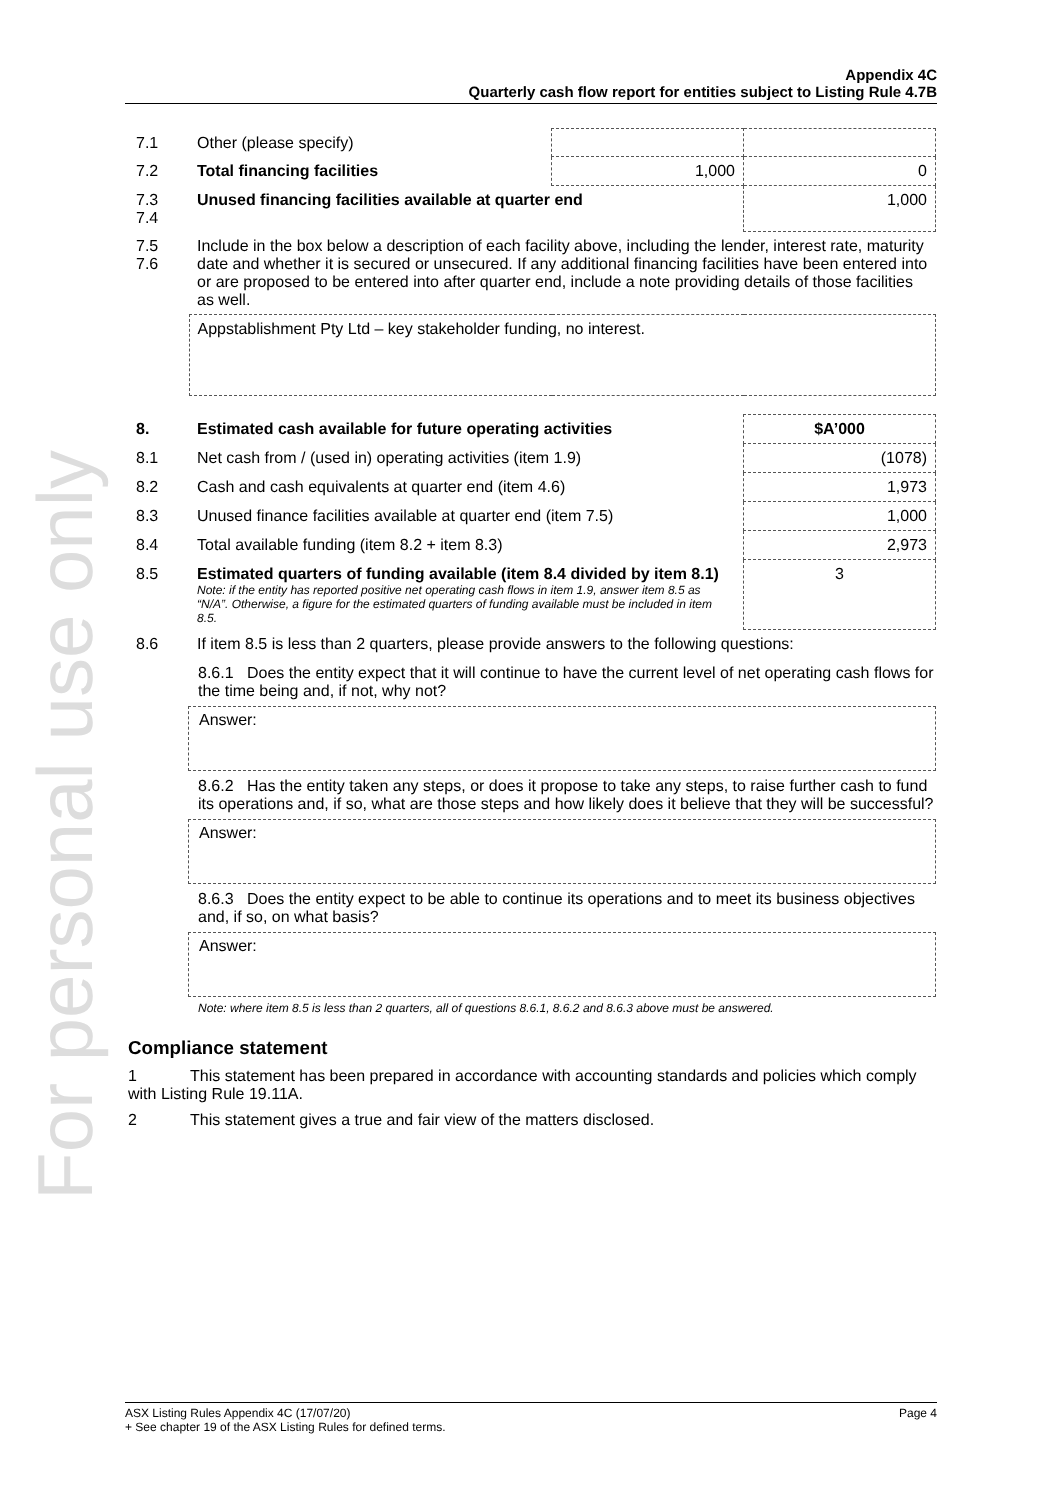For personal use only
Appendix 4C
Quarterly cash flow report for entities subject to Listing Rule 4.7B
| 7.1 | Other (please specify) | | |
| 7.2 | Total financing facilities | 1,000 | 0 |
| 7.3 7.4 | Unused financing facilities available at quarter end | | 1,000 |
| 7.5 7.6 | Include in the box below a description of each facility above, including the lender, interest rate, maturity date and whether it is secured or unsecured. If any additional financing facilities have been entered into or are proposed to be entered into after quarter end, include a note providing details of those facilities as well. | | |
| | Appstablishment Pty Ltd – key stakeholder funding, no interest. | | |
| 8. | Estimated cash available for future operating activities | $A’000 |
| --- | --- | --- |
| 8.1 | Net cash from / (used in) operating activities (item 1.9) | (1078) |
| 8.2 | Cash and cash equivalents at quarter end (item 4.6) | 1,973 |
| 8.3 | Unused finance facilities available at quarter end (item 7.5) | 1,000 |
| 8.4 | Total available funding (item 8.2 + item 8.3) | 2,973 |
| 8.5 | Estimated quarters of funding available (item 8.4 divided by item 8.1) Note: if the entity has reported positive net operating cash flows in item 1.9, answer item 8.5 as “N/A”. Otherwise, a figure for the estimated quarters of funding available must be included in item 8.5. | 3 |
| 8.6 | If item 8.5 is less than 2 quarters, please provide answers to the following questions: | |
8.6.1 Does the entity expect that it will continue to have the current level of net operating cash flows for the time being and, if not, why not?
Answer:
8.6.2 Has the entity taken any steps, or does it propose to take any steps, to raise further cash to fund its operations and, if so, what are those steps and how likely does it believe that they will be successful?
Answer:
8.6.3 Does the entity expect to be able to continue its operations and to meet its business objectives and, if so, on what basis?
Answer:
Note: where item 8.5 is less than 2 quarters, all of questions 8.6.1, 8.6.2 and 8.6.3 above must be answered.
Compliance statement
1 This statement has been prepared in accordance with accounting standards and policies which comply with Listing Rule 19.11A.
2 This statement gives a true and fair view of the matters disclosed.
ASX Listing Rules Appendix 4C (17/07/20) Page 4
+ See chapter 19 of the ASX Listing Rules for defined terms.